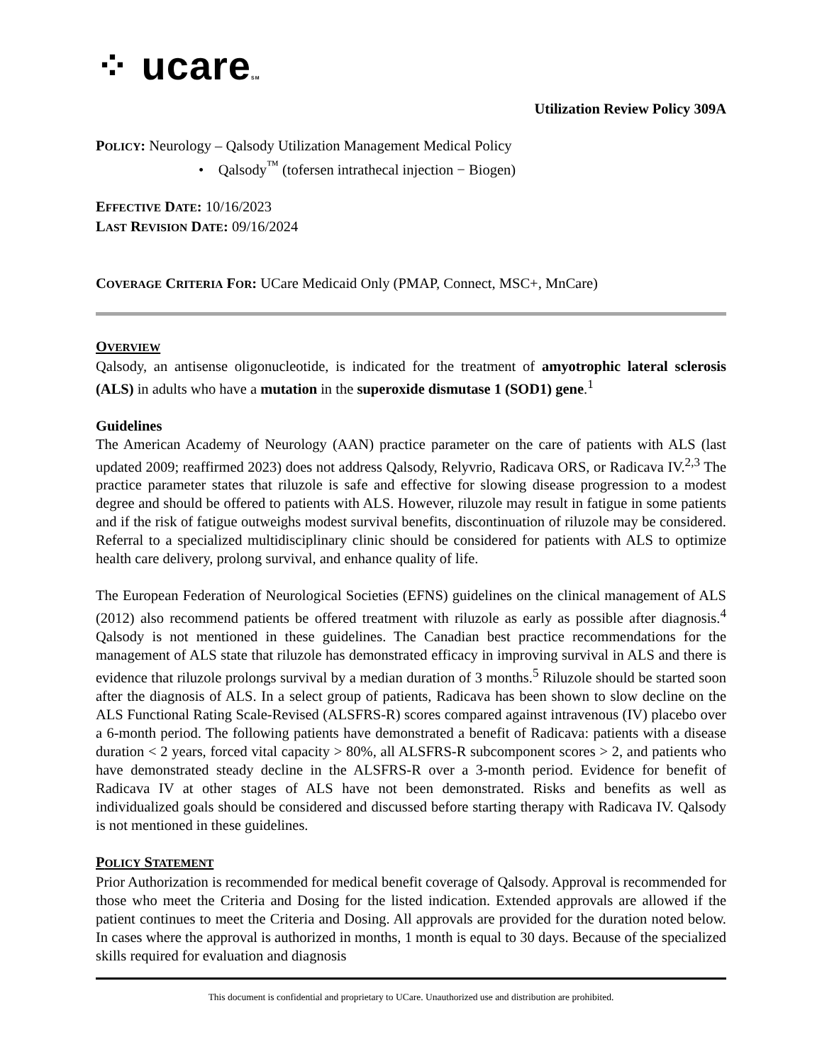⁘ ucareSM
Utilization Review Policy 309A
POLICY: Neurology – Qalsody Utilization Management Medical Policy
• Qalsody<sup>™</sup> (tofersen intrathecal injection − Biogen)
EFFECTIVE DATE: 10/16/2023
LAST REVISION DATE: 09/16/2024
COVERAGE CRITERIA FOR: UCare Medicaid Only (PMAP, Connect, MSC+, MnCare)
OVERVIEW
Qalsody, an antisense oligonucleotide, is indicated for the treatment of amyotrophic lateral sclerosis (ALS) in adults who have a mutation in the superoxide dismutase 1 (SOD1) gene.<sup>1</sup>
Guidelines
The American Academy of Neurology (AAN) practice parameter on the care of patients with ALS (last updated 2009; reaffirmed 2023) does not address Qalsody, Relyvrio, Radicava ORS, or Radicava IV.<sup>2,3</sup> The practice parameter states that riluzole is safe and effective for slowing disease progression to a modest degree and should be offered to patients with ALS. However, riluzole may result in fatigue in some patients and if the risk of fatigue outweighs modest survival benefits, discontinuation of riluzole may be considered. Referral to a specialized multidisciplinary clinic should be considered for patients with ALS to optimize health care delivery, prolong survival, and enhance quality of life.
The European Federation of Neurological Societies (EFNS) guidelines on the clinical management of ALS (2012) also recommend patients be offered treatment with riluzole as early as possible after diagnosis.<sup>4</sup> Qalsody is not mentioned in these guidelines. The Canadian best practice recommendations for the management of ALS state that riluzole has demonstrated efficacy in improving survival in ALS and there is evidence that riluzole prolongs survival by a median duration of 3 months.<sup>5</sup> Riluzole should be started soon after the diagnosis of ALS. In a select group of patients, Radicava has been shown to slow decline on the ALS Functional Rating Scale-Revised (ALSFRS-R) scores compared against intravenous (IV) placebo over a 6-month period. The following patients have demonstrated a benefit of Radicava: patients with a disease duration < 2 years, forced vital capacity > 80%, all ALSFRS-R subcomponent scores > 2, and patients who have demonstrated steady decline in the ALSFRS-R over a 3-month period. Evidence for benefit of Radicava IV at other stages of ALS have not been demonstrated. Risks and benefits as well as individualized goals should be considered and discussed before starting therapy with Radicava IV. Qalsody is not mentioned in these guidelines.
POLICY STATEMENT
Prior Authorization is recommended for medical benefit coverage of Qalsody. Approval is recommended for those who meet the Criteria and Dosing for the listed indication. Extended approvals are allowed if the patient continues to meet the Criteria and Dosing. All approvals are provided for the duration noted below. In cases where the approval is authorized in months, 1 month is equal to 30 days. Because of the specialized skills required for evaluation and diagnosis
This document is confidential and proprietary to UCare. Unauthorized use and distribution are prohibited.